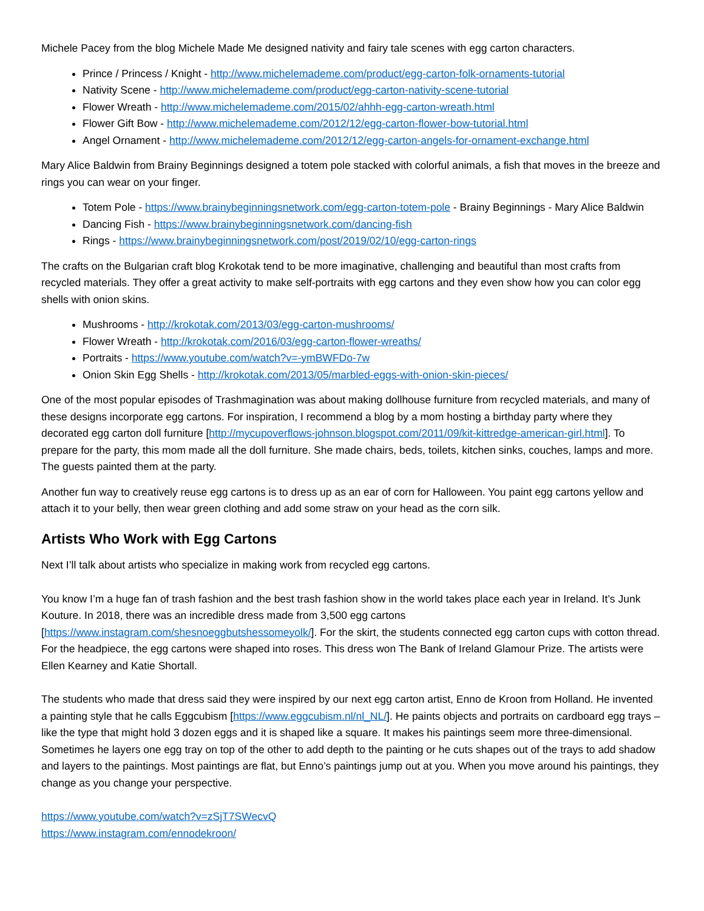Michele Pacey from the blog Michele Made Me designed nativity and fairy tale scenes with egg carton characters.
Prince / Princess / Knight - http://www.michelemademe.com/product/egg-carton-folk-ornaments-tutorial
Nativity Scene - http://www.michelemademe.com/product/egg-carton-nativity-scene-tutorial
Flower Wreath - http://www.michelemademe.com/2015/02/ahhh-egg-carton-wreath.html
Flower Gift Bow - http://www.michelemademe.com/2012/12/egg-carton-flower-bow-tutorial.html
Angel Ornament - http://www.michelemademe.com/2012/12/egg-carton-angels-for-ornament-exchange.html
Mary Alice Baldwin from Brainy Beginnings designed a totem pole stacked with colorful animals, a fish that moves in the breeze and rings you can wear on your finger.
Totem Pole - https://www.brainybeginningsnetwork.com/egg-carton-totem-pole - Brainy Beginnings - Mary Alice Baldwin
Dancing Fish - https://www.brainybeginningsnetwork.com/dancing-fish
Rings - https://www.brainybeginningsnetwork.com/post/2019/02/10/egg-carton-rings
The crafts on the Bulgarian craft blog Krokotak tend to be more imaginative, challenging and beautiful than most crafts from recycled materials. They offer a great activity to make self-portraits with egg cartons and they even show how you can color egg shells with onion skins.
Mushrooms - http://krokotak.com/2013/03/egg-carton-mushrooms/
Flower Wreath - http://krokotak.com/2016/03/egg-carton-flower-wreaths/
Portraits - https://www.youtube.com/watch?v=-ymBWFDo-7w
Onion Skin Egg Shells - http://krokotak.com/2013/05/marbled-eggs-with-onion-skin-pieces/
One of the most popular episodes of Trashmagination was about making dollhouse furniture from recycled materials, and many of these designs incorporate egg cartons. For inspiration, I recommend a blog by a mom hosting a birthday party where they decorated egg carton doll furniture [http://mycupoverflows-johnson.blogspot.com/2011/09/kit-kittredge-american-girl.html]. To prepare for the party, this mom made all the doll furniture. She made chairs, beds, toilets, kitchen sinks, couches, lamps and more. The guests painted them at the party.
Another fun way to creatively reuse egg cartons is to dress up as an ear of corn for Halloween. You paint egg cartons yellow and attach it to your belly, then wear green clothing and add some straw on your head as the corn silk.
Artists Who Work with Egg Cartons
Next I’ll talk about artists who specialize in making work from recycled egg cartons.
You know I’m a huge fan of trash fashion and the best trash fashion show in the world takes place each year in Ireland. It’s Junk Kouture. In 2018, there was an incredible dress made from 3,500 egg cartons [https://www.instagram.com/shesnoeggbutshessomeyolk/]. For the skirt, the students connected egg carton cups with cotton thread. For the headpiece, the egg cartons were shaped into roses. This dress won The Bank of Ireland Glamour Prize. The artists were Ellen Kearney and Katie Shortall.
The students who made that dress said they were inspired by our next egg carton artist, Enno de Kroon from Holland. He invented a painting style that he calls Eggcubism [https://www.eggcubism.nl/nl_NL/]. He paints objects and portraits on cardboard egg trays – like the type that might hold 3 dozen eggs and it is shaped like a square. It makes his paintings seem more three-dimensional. Sometimes he layers one egg tray on top of the other to add depth to the painting or he cuts shapes out of the trays to add shadow and layers to the paintings. Most paintings are flat, but Enno’s paintings jump out at you. When you move around his paintings, they change as you change your perspective.
https://www.youtube.com/watch?v=zSjT7SWecvQ
https://www.instagram.com/ennodekroon/